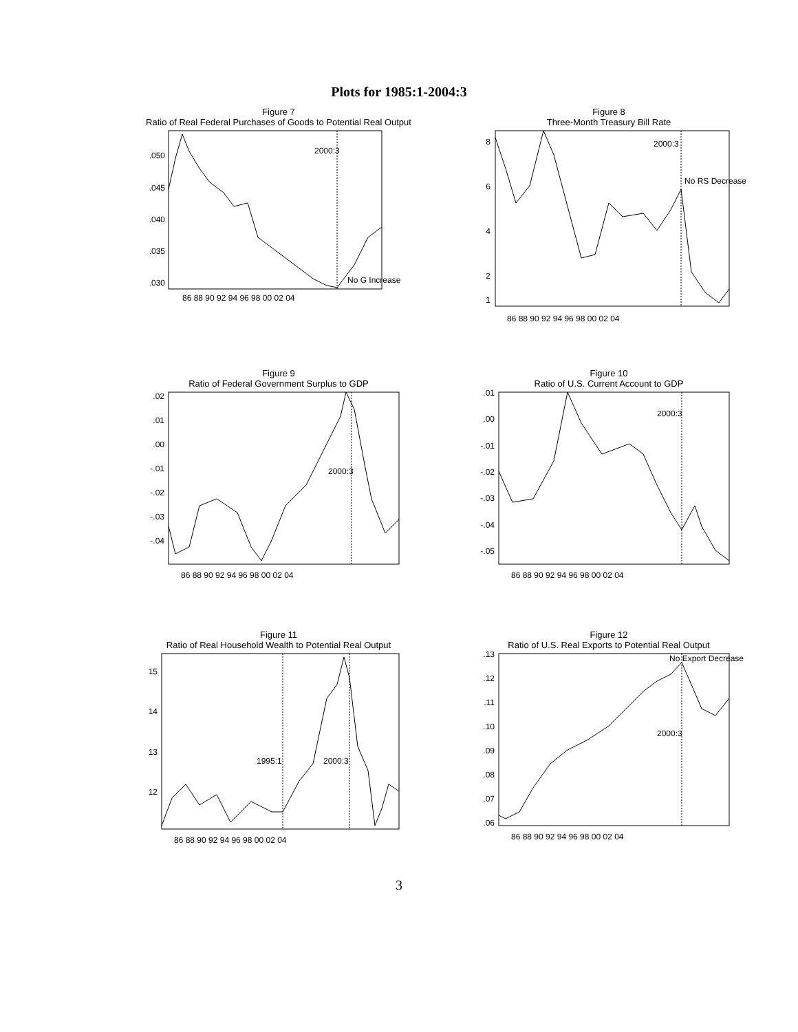Plots for 1985:1-2004:3
Figure 7
Ratio of Real Federal Purchases of Goods to Potential Real Output
.050
.045
.040
.035
.030
2000:3
No G Increase
86 88 90 92 94 96 98 00 02 04
Figure 8
Three-Month Treasury Bill Rate
8
6
4
2
1
2000:3
No RS Decrease
86 88 90 92 94 96 98 00 02 04
Figure 9
Ratio of Federal Government Surplus to GDP
.02
.01
.00
-.01
-.02
-.03
-.04
2000:3
86 88 90 92 94 96 98 00 02 04
Figure 10
Ratio of U.S. Current Account to GDP
.01
.00
-.01
-.02
-.03
-.04
-.05
2000:3
86 88 90 92 94 96 98 00 02 04
Figure 11
Ratio of Real Household Wealth to Potential Real Output
15
14
13
12
1995:1
2000:3
86 88 90 92 94 96 98 00 02 04
Figure 12
Ratio of U.S. Real Exports to Potential Real Output
.13
.12
.11
.10
.09
.08
.07
.06
2000:3
No Export Decrease
86 88 90 92 94 96 98 00 02 04
3